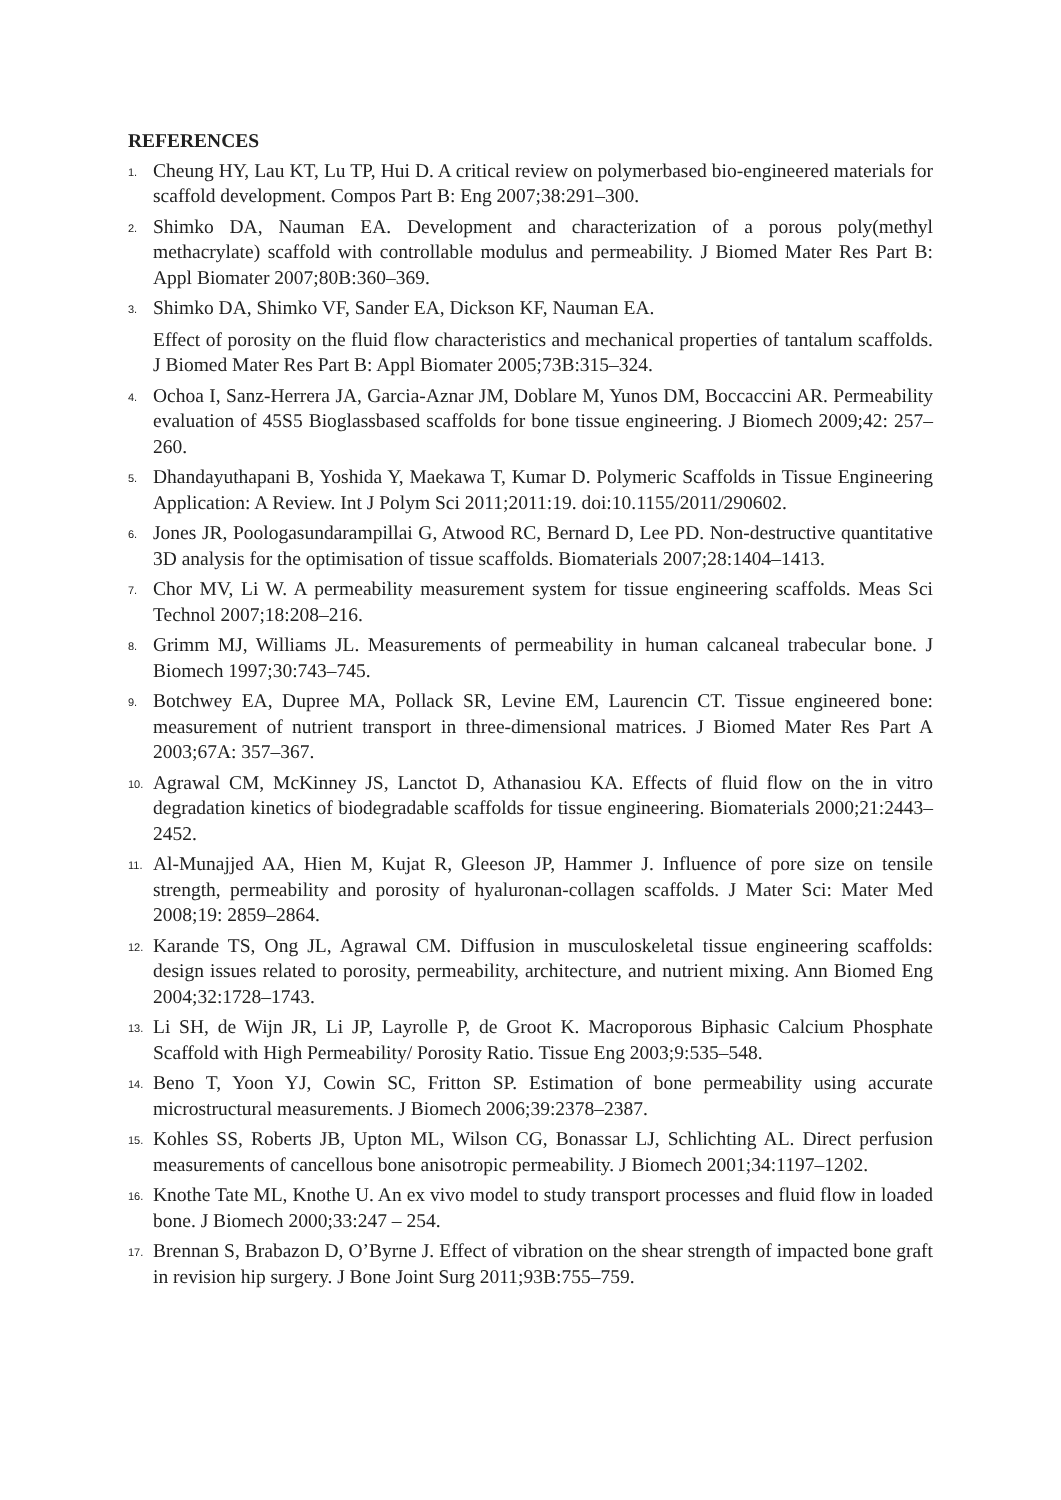REFERENCES
1. Cheung HY, Lau KT, Lu TP, Hui D. A critical review on polymerbased bio-engineered materials for scaffold development. Compos Part B: Eng 2007;38:291–300.
2. Shimko DA, Nauman EA. Development and characterization of a porous poly(methyl methacrylate) scaffold with controllable modulus and permeability. J Biomed Mater Res Part B: Appl Biomater 2007;80B:360–369.
3. Shimko DA, Shimko VF, Sander EA, Dickson KF, Nauman EA.
Effect of porosity on the fluid flow characteristics and mechanical properties of tantalum scaffolds. J Biomed Mater Res Part B: Appl Biomater 2005;73B:315–324.
4. Ochoa I, Sanz-Herrera JA, Garcia-Aznar JM, Doblare M, Yunos DM, Boccaccini AR. Permeability evaluation of 45S5 Bioglassbased scaffolds for bone tissue engineering. J Biomech 2009;42: 257–260.
5. Dhandayuthapani B, Yoshida Y, Maekawa T, Kumar D. Polymeric Scaffolds in Tissue Engineering Application: A Review. Int J Polym Sci 2011;2011:19. doi:10.1155/2011/290602.
6. Jones JR, Poologasundarampillai G, Atwood RC, Bernard D, Lee PD. Non-destructive quantitative 3D analysis for the optimisation of tissue scaffolds. Biomaterials 2007;28:1404–1413.
7. Chor MV, Li W. A permeability measurement system for tissue engineering scaffolds. Meas Sci Technol 2007;18:208–216.
8. Grimm MJ, Williams JL. Measurements of permeability in human calcaneal trabecular bone. J Biomech 1997;30:743–745.
9. Botchwey EA, Dupree MA, Pollack SR, Levine EM, Laurencin CT. Tissue engineered bone: measurement of nutrient transport in three-dimensional matrices. J Biomed Mater Res Part A 2003;67A: 357–367.
10. Agrawal CM, McKinney JS, Lanctot D, Athanasiou KA. Effects of fluid flow on the in vitro degradation kinetics of biodegradable scaffolds for tissue engineering. Biomaterials 2000;21:2443–2452.
11. Al-Munajjed AA, Hien M, Kujat R, Gleeson JP, Hammer J. Influence of pore size on tensile strength, permeability and porosity of hyaluronan-collagen scaffolds. J Mater Sci: Mater Med 2008;19: 2859–2864.
12. Karande TS, Ong JL, Agrawal CM. Diffusion in musculoskeletal tissue engineering scaffolds: design issues related to porosity, permeability, architecture, and nutrient mixing. Ann Biomed Eng 2004;32:1728–1743.
13. Li SH, de Wijn JR, Li JP, Layrolle P, de Groot K. Macroporous Biphasic Calcium Phosphate Scaffold with High Permeability/ Porosity Ratio. Tissue Eng 2003;9:535–548.
14. Beno T, Yoon YJ, Cowin SC, Fritton SP. Estimation of bone permeability using accurate microstructural measurements. J Biomech 2006;39:2378–2387.
15. Kohles SS, Roberts JB, Upton ML, Wilson CG, Bonassar LJ, Schlichting AL. Direct perfusion measurements of cancellous bone anisotropic permeability. J Biomech 2001;34:1197–1202.
16. Knothe Tate ML, Knothe U. An ex vivo model to study transport processes and fluid flow in loaded bone. J Biomech 2000;33:247 – 254.
17. Brennan S, Brabazon D, O’Byrne J. Effect of vibration on the shear strength of impacted bone graft in revision hip surgery. J Bone Joint Surg 2011;93B:755–759.